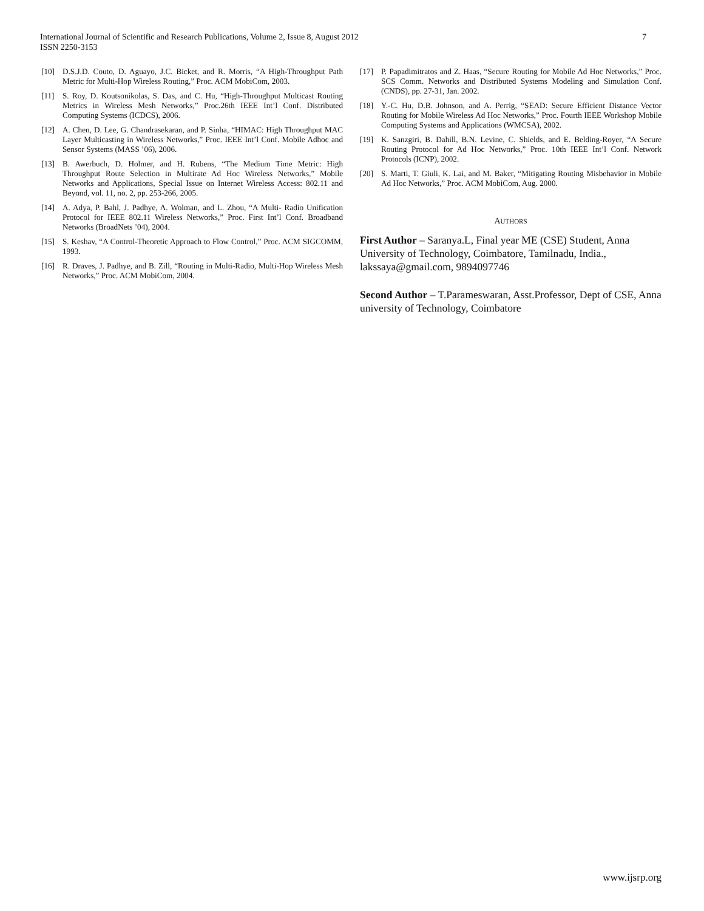7 International Journal of Scientific and Research Publications, Volume 2, Issue 8, August 2012
ISSN 2250-3153
[10] D.S.J.D. Couto, D. Aguayo, J.C. Bicket, and R. Morris, “A High-Throughput Path Metric for Multi-Hop Wireless Routing,” Proc. ACM MobiCom, 2003.
[11] S. Roy, D. Koutsonikolas, S. Das, and C. Hu, “High-Throughput Multicast Routing Metrics in Wireless Mesh Networks,” Proc.26th IEEE Int’l Conf. Distributed Computing Systems (ICDCS), 2006.
[12] A. Chen, D. Lee, G. Chandrasekaran, and P. Sinha, “HIMAC: High Throughput MAC Layer Multicasting in Wireless Networks,” Proc. IEEE Int’l Conf. Mobile Adhoc and Sensor Systems (MASS ’06), 2006.
[13] B. Awerbuch, D. Holmer, and H. Rubens, “The Medium Time Metric: High Throughput Route Selection in Multirate Ad Hoc Wireless Networks,” Mobile Networks and Applications, Special Issue on Internet Wireless Access: 802.11 and Beyond, vol. 11, no. 2, pp. 253-266, 2005.
[14] A. Adya, P. Bahl, J. Padhye, A. Wolman, and L. Zhou, “A Multi- Radio Unification Protocol for IEEE 802.11 Wireless Networks,” Proc. First Int’l Conf. Broadband Networks (BroadNets ’04), 2004.
[15] S. Keshav, “A Control-Theoretic Approach to Flow Control,” Proc. ACM SIGCOMM, 1993.
[16] R. Draves, J. Padhye, and B. Zill, “Routing in Multi-Radio, Multi-Hop Wireless Mesh Networks,” Proc. ACM MobiCom, 2004.
[17] P. Papadimitratos and Z. Haas, “Secure Routing for Mobile Ad Hoc Networks,” Proc. SCS Comm. Networks and Distributed Systems Modeling and Simulation Conf. (CNDS), pp. 27-31, Jan. 2002.
[18] Y.-C. Hu, D.B. Johnson, and A. Perrig, “SEAD: Secure Efficient Distance Vector Routing for Mobile Wireless Ad Hoc Networks,” Proc. Fourth IEEE Workshop Mobile Computing Systems and Applications (WMCSA), 2002.
[19] K. Sanzgiri, B. Dahill, B.N. Levine, C. Shields, and E. Belding-Royer, “A Secure Routing Protocol for Ad Hoc Networks,” Proc. 10th IEEE Int’l Conf. Network Protocols (ICNP), 2002.
[20] S. Marti, T. Giuli, K. Lai, and M. Baker, “Mitigating Routing Misbehavior in Mobile Ad Hoc Networks,” Proc. ACM MobiCom, Aug. 2000.
AUTHORS
First Author – Saranya.L, Final year ME (CSE) Student, Anna University of Technology, Coimbatore, Tamilnadu, India., lakssaya@gmail.com, 9894097746
Second Author – T.Parameswaran, Asst.Professor, Dept of CSE, Anna university of Technology, Coimbatore
www.ijsrp.org